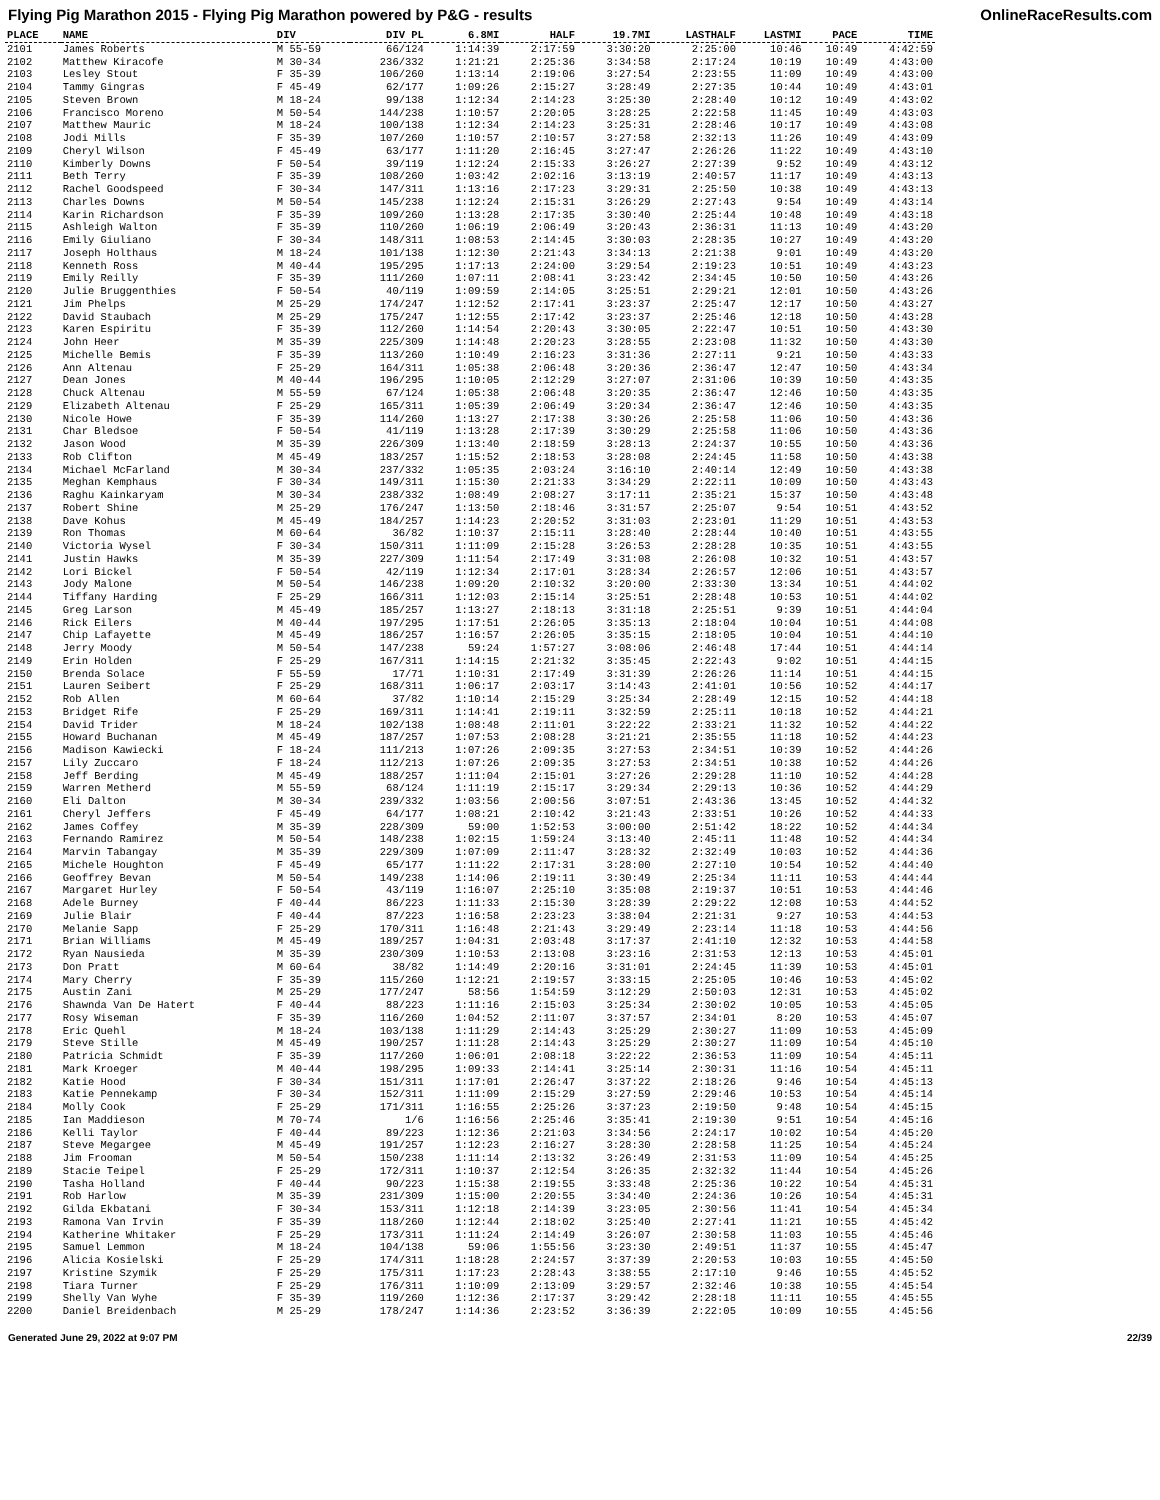Flying Pig Marathon 2015 - Flying Pig Marathon powered by P&G - results OnlineRaceResults.com
| PLACE | NAME | DIV | DIV PL | 6.8MI | HALF | 19.7MI | LASTHALF | LASTMI | PACE | TIME |
| --- | --- | --- | --- | --- | --- | --- | --- | --- | --- | --- |
| 2101 | James Roberts | M 55-59 | 66/124 | 1:14:39 | 2:17:59 | 3:30:20 | 2:25:00 | 10:46 | 10:49 | 4:42:59 |
| 2102 | Matthew Kiracofe | M 30-34 | 236/332 | 1:21:21 | 2:25:36 | 3:34:58 | 2:17:24 | 10:19 | 10:49 | 4:43:00 |
| 2103 | Lesley Stout | F 35-39 | 106/260 | 1:13:14 | 2:19:06 | 3:27:54 | 2:23:55 | 11:09 | 10:49 | 4:43:00 |
| 2104 | Tammy Gingras | F 45-49 | 62/177 | 1:09:26 | 2:15:27 | 3:28:49 | 2:27:35 | 10:44 | 10:49 | 4:43:01 |
| 2105 | Steven Brown | M 18-24 | 99/138 | 1:12:34 | 2:14:23 | 3:25:30 | 2:28:40 | 10:12 | 10:49 | 4:43:02 |
| 2106 | Francisco Moreno | M 50-54 | 144/238 | 1:10:57 | 2:20:05 | 3:28:25 | 2:22:58 | 11:45 | 10:49 | 4:43:03 |
| 2107 | Matthew Mauric | M 18-24 | 100/138 | 1:12:34 | 2:14:23 | 3:25:31 | 2:28:46 | 10:17 | 10:49 | 4:43:08 |
| 2108 | Jodi Mills | F 35-39 | 107/260 | 1:10:57 | 2:10:57 | 3:27:58 | 2:32:13 | 11:26 | 10:49 | 4:43:09 |
| 2109 | Cheryl Wilson | F 45-49 | 63/177 | 1:11:20 | 2:16:45 | 3:27:47 | 2:26:26 | 11:22 | 10:49 | 4:43:10 |
| 2110 | Kimberly Downs | F 50-54 | 39/119 | 1:12:24 | 2:15:33 | 3:26:27 | 2:27:39 | 9:52 | 10:49 | 4:43:12 |
| 2111 | Beth Terry | F 35-39 | 108/260 | 1:03:42 | 2:02:16 | 3:13:19 | 2:40:57 | 11:17 | 10:49 | 4:43:13 |
| 2112 | Rachel Goodspeed | F 30-34 | 147/311 | 1:13:16 | 2:17:23 | 3:29:31 | 2:25:50 | 10:38 | 10:49 | 4:43:13 |
| 2113 | Charles Downs | M 50-54 | 145/238 | 1:12:24 | 2:15:31 | 3:26:29 | 2:27:43 | 9:54 | 10:49 | 4:43:14 |
| 2114 | Karin Richardson | F 35-39 | 109/260 | 1:13:28 | 2:17:35 | 3:30:40 | 2:25:44 | 10:48 | 10:49 | 4:43:18 |
| 2115 | Ashleigh Walton | F 35-39 | 110/260 | 1:06:19 | 2:06:49 | 3:20:43 | 2:36:31 | 11:13 | 10:49 | 4:43:20 |
| 2116 | Emily Giuliano | F 30-34 | 148/311 | 1:08:53 | 2:14:45 | 3:30:03 | 2:28:35 | 10:27 | 10:49 | 4:43:20 |
| 2117 | Joseph Holthaus | M 18-24 | 101/138 | 1:12:30 | 2:21:43 | 3:34:13 | 2:21:38 | 9:01 | 10:49 | 4:43:20 |
| 2118 | Kenneth Ross | M 40-44 | 195/295 | 1:17:13 | 2:24:00 | 3:29:54 | 2:19:23 | 10:51 | 10:49 | 4:43:23 |
| 2119 | Emily Reilly | F 35-39 | 111/260 | 1:07:11 | 2:08:41 | 3:23:42 | 2:34:45 | 10:50 | 10:50 | 4:43:26 |
| 2120 | Julie Bruggenthies | F 50-54 | 40/119 | 1:09:59 | 2:14:05 | 3:25:51 | 2:29:21 | 12:01 | 10:50 | 4:43:26 |
| 2121 | Jim Phelps | M 25-29 | 174/247 | 1:12:52 | 2:17:41 | 3:23:37 | 2:25:47 | 12:17 | 10:50 | 4:43:27 |
| 2122 | David Staubach | M 25-29 | 175/247 | 1:12:55 | 2:17:42 | 3:23:37 | 2:25:46 | 12:18 | 10:50 | 4:43:28 |
| 2123 | Karen Espiritu | F 35-39 | 112/260 | 1:14:54 | 2:20:43 | 3:30:05 | 2:22:47 | 10:51 | 10:50 | 4:43:30 |
| 2124 | John Heer | M 35-39 | 225/309 | 1:14:48 | 2:20:23 | 3:28:55 | 2:23:08 | 11:32 | 10:50 | 4:43:30 |
| 2125 | Michelle Bemis | F 35-39 | 113/260 | 1:10:49 | 2:16:23 | 3:31:36 | 2:27:11 | 9:21 | 10:50 | 4:43:33 |
| 2126 | Ann Altenau | F 25-29 | 164/311 | 1:05:38 | 2:06:48 | 3:20:36 | 2:36:47 | 12:47 | 10:50 | 4:43:34 |
| 2127 | Dean Jones | M 40-44 | 196/295 | 1:10:05 | 2:12:29 | 3:27:07 | 2:31:06 | 10:39 | 10:50 | 4:43:35 |
| 2128 | Chuck Altenau | M 55-59 | 67/124 | 1:05:38 | 2:06:48 | 3:20:35 | 2:36:47 | 12:46 | 10:50 | 4:43:35 |
| 2129 | Elizabeth Altenau | F 25-29 | 165/311 | 1:05:39 | 2:06:49 | 3:20:34 | 2:36:47 | 12:46 | 10:50 | 4:43:35 |
| 2130 | Nicole Howe | F 35-39 | 114/260 | 1:13:27 | 2:17:38 | 3:30:26 | 2:25:58 | 11:06 | 10:50 | 4:43:36 |
| 2131 | Char Bledsoe | F 50-54 | 41/119 | 1:13:28 | 2:17:39 | 3:30:29 | 2:25:58 | 11:06 | 10:50 | 4:43:36 |
| 2132 | Jason Wood | M 35-39 | 226/309 | 1:13:40 | 2:18:59 | 3:28:13 | 2:24:37 | 10:55 | 10:50 | 4:43:36 |
| 2133 | Rob Clifton | M 45-49 | 183/257 | 1:15:52 | 2:18:53 | 3:28:08 | 2:24:45 | 11:58 | 10:50 | 4:43:38 |
| 2134 | Michael McFarland | M 30-34 | 237/332 | 1:05:35 | 2:03:24 | 3:16:10 | 2:40:14 | 12:49 | 10:50 | 4:43:38 |
| 2135 | Meghan Kemphaus | F 30-34 | 149/311 | 1:15:30 | 2:21:33 | 3:34:29 | 2:22:11 | 10:09 | 10:50 | 4:43:43 |
| 2136 | Raghu Kainkaryam | M 30-34 | 238/332 | 1:08:49 | 2:08:27 | 3:17:11 | 2:35:21 | 15:37 | 10:50 | 4:43:48 |
| 2137 | Robert Shine | M 25-29 | 176/247 | 1:13:50 | 2:18:46 | 3:31:57 | 2:25:07 | 9:54 | 10:51 | 4:43:52 |
| 2138 | Dave Kohus | M 45-49 | 184/257 | 1:14:23 | 2:20:52 | 3:31:03 | 2:23:01 | 11:29 | 10:51 | 4:43:53 |
| 2139 | Ron Thomas | M 60-64 | 36/82 | 1:10:37 | 2:15:11 | 3:28:40 | 2:28:44 | 10:40 | 10:51 | 4:43:55 |
| 2140 | Victoria Wysel | F 30-34 | 150/311 | 1:11:09 | 2:15:28 | 3:26:53 | 2:28:28 | 10:35 | 10:51 | 4:43:55 |
| 2141 | Justin Hawks | M 35-39 | 227/309 | 1:11:54 | 2:17:49 | 3:31:08 | 2:26:08 | 10:32 | 10:51 | 4:43:57 |
| 2142 | Lori Bickel | F 50-54 | 42/119 | 1:12:34 | 2:17:01 | 3:28:34 | 2:26:57 | 12:06 | 10:51 | 4:43:57 |
| 2143 | Jody Malone | M 50-54 | 146/238 | 1:09:20 | 2:10:32 | 3:20:00 | 2:33:30 | 13:34 | 10:51 | 4:44:02 |
| 2144 | Tiffany Harding | F 25-29 | 166/311 | 1:12:03 | 2:15:14 | 3:25:51 | 2:28:48 | 10:53 | 10:51 | 4:44:02 |
| 2145 | Greg Larson | M 45-49 | 185/257 | 1:13:27 | 2:18:13 | 3:31:18 | 2:25:51 | 9:39 | 10:51 | 4:44:04 |
| 2146 | Rick Eilers | M 40-44 | 197/295 | 1:17:51 | 2:26:05 | 3:35:13 | 2:18:04 | 10:04 | 10:51 | 4:44:08 |
| 2147 | Chip Lafayette | M 45-49 | 186/257 | 1:16:57 | 2:26:05 | 3:35:15 | 2:18:05 | 10:04 | 10:51 | 4:44:10 |
| 2148 | Jerry Moody | M 50-54 | 147/238 | 59:24 | 1:57:27 | 3:08:06 | 2:46:48 | 17:44 | 10:51 | 4:44:14 |
| 2149 | Erin Holden | F 25-29 | 167/311 | 1:14:15 | 2:21:32 | 3:35:45 | 2:22:43 | 9:02 | 10:51 | 4:44:15 |
| 2150 | Brenda Solace | F 55-59 | 17/71 | 1:10:31 | 2:17:49 | 3:31:39 | 2:26:26 | 11:14 | 10:51 | 4:44:15 |
| 2151 | Lauren Seibert | F 25-29 | 168/311 | 1:06:17 | 2:03:17 | 3:14:43 | 2:41:01 | 10:56 | 10:52 | 4:44:17 |
| 2152 | Rob Allen | M 60-64 | 37/82 | 1:10:14 | 2:15:29 | 3:25:34 | 2:28:49 | 12:15 | 10:52 | 4:44:18 |
| 2153 | Bridget Rife | F 25-29 | 169/311 | 1:14:41 | 2:19:11 | 3:32:59 | 2:25:11 | 10:18 | 10:52 | 4:44:21 |
| 2154 | David Trider | M 18-24 | 102/138 | 1:08:48 | 2:11:01 | 3:22:22 | 2:33:21 | 11:32 | 10:52 | 4:44:22 |
| 2155 | Howard Buchanan | M 45-49 | 187/257 | 1:07:53 | 2:08:28 | 3:21:21 | 2:35:55 | 11:18 | 10:52 | 4:44:23 |
| 2156 | Madison Kawiecki | F 18-24 | 111/213 | 1:07:26 | 2:09:35 | 3:27:53 | 2:34:51 | 10:39 | 10:52 | 4:44:26 |
| 2157 | Lily Zuccaro | F 18-24 | 112/213 | 1:07:26 | 2:09:35 | 3:27:53 | 2:34:51 | 10:38 | 10:52 | 4:44:26 |
| 2158 | Jeff Berding | M 45-49 | 188/257 | 1:11:04 | 2:15:01 | 3:27:26 | 2:29:28 | 11:10 | 10:52 | 4:44:28 |
| 2159 | Warren Metherd | M 55-59 | 68/124 | 1:11:19 | 2:15:17 | 3:29:34 | 2:29:13 | 10:36 | 10:52 | 4:44:29 |
| 2160 | Eli Dalton | M 30-34 | 239/332 | 1:03:56 | 2:00:56 | 3:07:51 | 2:43:36 | 13:45 | 10:52 | 4:44:32 |
| 2161 | Cheryl Jeffers | F 45-49 | 64/177 | 1:08:21 | 2:10:42 | 3:21:43 | 2:33:51 | 10:26 | 10:52 | 4:44:33 |
| 2162 | James Coffey | M 35-39 | 228/309 | 59:00 | 1:52:53 | 3:00:00 | 2:51:42 | 18:22 | 10:52 | 4:44:34 |
| 2163 | Fernando Ramirez | M 50-54 | 148/238 | 1:02:15 | 1:59:24 | 3:13:40 | 2:45:11 | 11:48 | 10:52 | 4:44:34 |
| 2164 | Marvin Tabangay | M 35-39 | 229/309 | 1:07:09 | 2:11:47 | 3:28:32 | 2:32:49 | 10:03 | 10:52 | 4:44:36 |
| 2165 | Michele Houghton | F 45-49 | 65/177 | 1:11:22 | 2:17:31 | 3:28:00 | 2:27:10 | 10:54 | 10:52 | 4:44:40 |
| 2166 | Geoffrey Bevan | M 50-54 | 149/238 | 1:14:06 | 2:19:11 | 3:30:49 | 2:25:34 | 11:11 | 10:53 | 4:44:44 |
| 2167 | Margaret Hurley | F 50-54 | 43/119 | 1:16:07 | 2:25:10 | 3:35:08 | 2:19:37 | 10:51 | 10:53 | 4:44:46 |
| 2168 | Adele Burney | F 40-44 | 86/223 | 1:11:33 | 2:15:30 | 3:28:39 | 2:29:22 | 12:08 | 10:53 | 4:44:52 |
| 2169 | Julie Blair | F 40-44 | 87/223 | 1:16:58 | 2:23:23 | 3:38:04 | 2:21:31 | 9:27 | 10:53 | 4:44:53 |
| 2170 | Melanie Sapp | F 25-29 | 170/311 | 1:16:48 | 2:21:43 | 3:29:49 | 2:23:14 | 11:18 | 10:53 | 4:44:56 |
| 2171 | Brian Williams | M 45-49 | 189/257 | 1:04:31 | 2:03:48 | 3:17:37 | 2:41:10 | 12:32 | 10:53 | 4:44:58 |
| 2172 | Ryan Nausieda | M 35-39 | 230/309 | 1:10:53 | 2:13:08 | 3:23:16 | 2:31:53 | 12:13 | 10:53 | 4:45:01 |
| 2173 | Don Pratt | M 60-64 | 38/82 | 1:14:49 | 2:20:16 | 3:31:01 | 2:24:45 | 11:39 | 10:53 | 4:45:01 |
| 2174 | Mary Cherry | F 35-39 | 115/260 | 1:12:21 | 2:19:57 | 3:33:15 | 2:25:05 | 10:46 | 10:53 | 4:45:02 |
| 2175 | Austin Zani | M 25-29 | 177/247 | 58:56 | 1:54:59 | 3:12:29 | 2:50:03 | 12:31 | 10:53 | 4:45:02 |
| 2176 | Shawnda Van De Hatert | F 40-44 | 88/223 | 1:11:16 | 2:15:03 | 3:25:34 | 2:30:02 | 10:05 | 10:53 | 4:45:05 |
| 2177 | Rosy Wiseman | F 35-39 | 116/260 | 1:04:52 | 2:11:07 | 3:37:57 | 2:34:01 | 8:20 | 10:53 | 4:45:07 |
| 2178 | Eric Quehl | M 18-24 | 103/138 | 1:11:29 | 2:14:43 | 3:25:29 | 2:30:27 | 11:09 | 10:53 | 4:45:09 |
| 2179 | Steve Stille | M 45-49 | 190/257 | 1:11:28 | 2:14:43 | 3:25:29 | 2:30:27 | 11:09 | 10:54 | 4:45:10 |
| 2180 | Patricia Schmidt | F 35-39 | 117/260 | 1:06:01 | 2:08:18 | 3:22:22 | 2:36:53 | 11:09 | 10:54 | 4:45:11 |
| 2181 | Mark Kroeger | M 40-44 | 198/295 | 1:09:33 | 2:14:41 | 3:25:14 | 2:30:31 | 11:16 | 10:54 | 4:45:11 |
| 2182 | Katie Hood | F 30-34 | 151/311 | 1:17:01 | 2:26:47 | 3:37:22 | 2:18:26 | 9:46 | 10:54 | 4:45:13 |
| 2183 | Katie Pennekamp | F 30-34 | 152/311 | 1:11:09 | 2:15:29 | 3:27:59 | 2:29:46 | 10:53 | 10:54 | 4:45:14 |
| 2184 | Molly Cook | F 25-29 | 171/311 | 1:16:55 | 2:25:26 | 3:37:23 | 2:19:50 | 9:48 | 10:54 | 4:45:15 |
| 2185 | Ian Maddieson | M 70-74 | 1/6 | 1:16:56 | 2:25:46 | 3:35:41 | 2:19:30 | 9:51 | 10:54 | 4:45:16 |
| 2186 | Kelli Taylor | F 40-44 | 89/223 | 1:12:36 | 2:21:03 | 3:34:56 | 2:24:17 | 10:02 | 10:54 | 4:45:20 |
| 2187 | Steve Megargee | M 45-49 | 191/257 | 1:12:23 | 2:16:27 | 3:28:30 | 2:28:58 | 11:25 | 10:54 | 4:45:24 |
| 2188 | Jim Frooman | M 50-54 | 150/238 | 1:11:14 | 2:13:32 | 3:26:49 | 2:31:53 | 11:09 | 10:54 | 4:45:25 |
| 2189 | Stacie Teipel | F 25-29 | 172/311 | 1:10:37 | 2:12:54 | 3:26:35 | 2:32:32 | 11:44 | 10:54 | 4:45:26 |
| 2190 | Tasha Holland | F 40-44 | 90/223 | 1:15:38 | 2:19:55 | 3:33:48 | 2:25:36 | 10:22 | 10:54 | 4:45:31 |
| 2191 | Rob Harlow | M 35-39 | 231/309 | 1:15:00 | 2:20:55 | 3:34:40 | 2:24:36 | 10:26 | 10:54 | 4:45:31 |
| 2192 | Gilda Ekbatani | F 30-34 | 153/311 | 1:12:18 | 2:14:39 | 3:23:05 | 2:30:56 | 11:41 | 10:54 | 4:45:34 |
| 2193 | Ramona Van Irvin | F 35-39 | 118/260 | 1:12:44 | 2:18:02 | 3:25:40 | 2:27:41 | 11:21 | 10:55 | 4:45:42 |
| 2194 | Katherine Whitaker | F 25-29 | 173/311 | 1:11:24 | 2:14:49 | 3:26:07 | 2:30:58 | 11:03 | 10:55 | 4:45:46 |
| 2195 | Samuel Lemmon | M 18-24 | 104/138 | 59:06 | 1:55:56 | 3:23:30 | 2:49:51 | 11:37 | 10:55 | 4:45:47 |
| 2196 | Alicia Kosielski | F 25-29 | 174/311 | 1:18:28 | 2:24:57 | 3:37:39 | 2:20:53 | 10:03 | 10:55 | 4:45:50 |
| 2197 | Kristine Szymik | F 25-29 | 175/311 | 1:17:23 | 2:28:43 | 3:38:55 | 2:17:10 | 9:46 | 10:55 | 4:45:52 |
| 2198 | Tiara Turner | F 25-29 | 176/311 | 1:10:09 | 2:13:09 | 3:29:57 | 2:32:46 | 10:38 | 10:55 | 4:45:54 |
| 2199 | Shelly Van Wyhe | F 35-39 | 119/260 | 1:12:36 | 2:17:37 | 3:29:42 | 2:28:18 | 11:11 | 10:55 | 4:45:55 |
| 2200 | Daniel Breidenbach | M 25-29 | 178/247 | 1:14:36 | 2:23:52 | 3:36:39 | 2:22:05 | 10:09 | 10:55 | 4:45:56 |
Generated June 29, 2022 at 9:07 PM 22/39